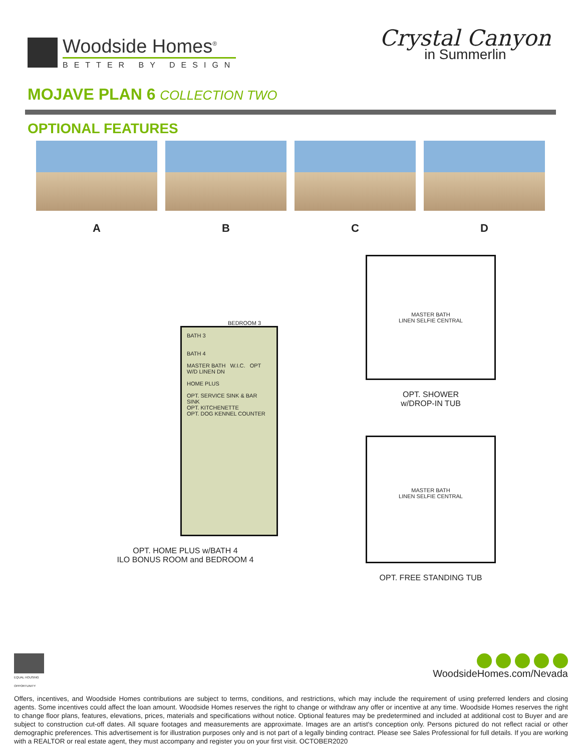Woodside Homes<sup>®</sup>
BETTER BY DESIGN
Crystal Canyon
in Summerlin
MOJAVE PLAN 6 COLLECTION TWO
OPTIONAL FEATURES
A B C D
BEDROOM 3
BATH 3
BATH 4
MASTER BATH W.I.C. OPT W/D LINEN DN
HOME PLUS
OPT. SERVICE SINK & BAR SINK
OPT. KITCHENETTE
OPT. DOG KENNEL COUNTER
OPT. HOME PLUS w/BATH 4
ILO BONUS ROOM and BEDROOM 4
MASTER BATH
LINEN SELFIE CENTRAL
OPT. SHOWER
w/DROP-IN TUB
MASTER BATH
LINEN SELFIE CENTRAL
OPT. FREE STANDING TUB
EQUAL HOUSING OPPORTUNITY
WoodsideHomes.com/Nevada
Offers, incentives, and Woodside Homes contributions are subject to terms, conditions, and restrictions, which may include the requirement of using preferred lenders and closing agents. Some incentives could affect the loan amount. Woodside Homes reserves the right to change or withdraw any offer or incentive at any time. Woodside Homes reserves the right to change floor plans, features, elevations, prices, materials and specifications without notice. Optional features may be predetermined and included at additional cost to Buyer and are subject to construction cut-off dates. All square footages and measurements are approximate. Images are an artist's conception only. Persons pictured do not reflect racial or other demographic preferences. This advertisement is for illustration purposes only and is not part of a legally binding contract. Please see Sales Professional for full details. If you are working with a REALTOR or real estate agent, they must accompany and register you on your first visit. OCTOBER2020